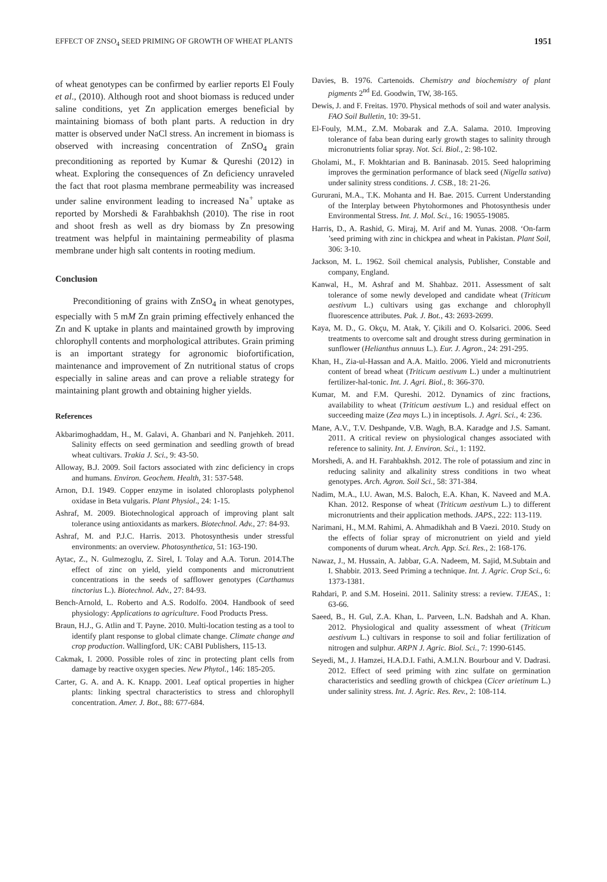EFFECT OF ZNSO<sub>4</sub> SEED PRIMING OF GROWTH OF WHEAT PLANTS 1951
of wheat genotypes can be confirmed by earlier reports El Fouly et al., (2010). Although root and shoot biomass is reduced under saline conditions, yet Zn application emerges beneficial by maintaining biomass of both plant parts. A reduction in dry matter is observed under NaCl stress. An increment in biomass is observed with increasing concentration of ZnSO<sub>4</sub> grain preconditioning as reported by Kumar & Qureshi (2012) in wheat. Exploring the consequences of Zn deficiency unraveled the fact that root plasma membrane permeability was increased under saline environment leading to increased Na<sup>+</sup> uptake as reported by Morshedi & Farahbakhsh (2010). The rise in root and shoot fresh as well as dry biomass by Zn presowing treatment was helpful in maintaining permeability of plasma membrane under high salt contents in rooting medium.
Conclusion
Preconditioning of grains with ZnSO<sub>4</sub> in wheat genotypes, especially with 5 mM Zn grain priming effectively enhanced the Zn and K uptake in plants and maintained growth by improving chlorophyll contents and morphological attributes. Grain priming is an important strategy for agronomic biofortification, maintenance and improvement of Zn nutritional status of crops especially in saline areas and can prove a reliable strategy for maintaining plant growth and obtaining higher yields.
References
Akbarimoghaddam, H., M. Galavi, A. Ghanbari and N. Panjehkeh. 2011. Salinity effects on seed germination and seedling growth of bread wheat cultivars. Trakia J. Sci., 9: 43-50.
Alloway, B.J. 2009. Soil factors associated with zinc deficiency in crops and humans. Environ. Geochem. Health, 31: 537-548.
Arnon, D.I. 1949. Copper enzyme in isolated chloroplasts polyphenol oxidase in Beta vulgaris. Plant Physiol., 24: 1-15.
Ashraf, M. 2009. Biotechnological approach of improving plant salt tolerance using antioxidants as markers. Biotechnol. Adv., 27: 84-93.
Ashraf, M. and P.J.C. Harris. 2013. Photosynthesis under stressful environments: an overview. Photosynthetica, 51: 163-190.
Aytac, Z., N. Gulmezoglu, Z. Sirel, I. Tolay and A.A. Torun. 2014.The effect of zinc on yield, yield components and micronutrient concentrations in the seeds of safflower genotypes (Carthamus tinctorius L.). Biotechnol. Adv., 27: 84-93.
Bench-Arnold, L. Roberto and A.S. Rodolfo. 2004. Handbook of seed physiology: Applications to agriculture. Food Products Press.
Braun, H.J., G. Atlin and T. Payne. 2010. Multi-location testing as a tool to identify plant response to global climate change. Climate change and crop production. Wallingford, UK: CABI Publishers, 115-13.
Cakmak, I. 2000. Possible roles of zinc in protecting plant cells from damage by reactive oxygen species. New Phytol., 146: 185-205.
Carter, G. A. and A. K. Knapp. 2001. Leaf optical properties in higher plants: linking spectral characteristics to stress and chlorophyll concentration. Amer. J. Bot., 88: 677-684.
Davies, B. 1976. Cartenoids. Chemistry and biochemistry of plant pigments 2<sup>nd</sup> Ed. Goodwin, TW, 38-165.
Dewis, J. and F. Freitas. 1970. Physical methods of soil and water analysis. FAO Soil Bulletin, 10: 39-51.
El-Fouly, M.M., Z.M. Mobarak and Z.A. Salama. 2010. Improving tolerance of faba bean during early growth stages to salinity through micronutrients foliar spray. Not. Sci. Biol., 2: 98-102.
Gholami, M., F. Mokhtarian and B. Baninasab. 2015. Seed halopriming improves the germination performance of black seed (Nigella sativa) under salinity stress conditions. J. CSB., 18: 21-26.
Gururani, M.A., T.K. Mohanta and H. Bae. 2015. Current Understanding of the Interplay between Phytohormones and Photosynthesis under Environmental Stress. Int. J. Mol. Sci., 16: 19055-19085.
Harris, D., A. Rashid, G. Miraj, M. Arif and M. Yunas. 2008. ‘On-farm ’seed priming with zinc in chickpea and wheat in Pakistan. Plant Soil, 306: 3-10.
Jackson, M. L. 1962. Soil chemical analysis, Publisher, Constable and company, England.
Kanwal, H., M. Ashraf and M. Shahbaz. 2011. Assessment of salt tolerance of some newly developed and candidate wheat (Triticum aestivum L.) cultivars using gas exchange and chlorophyll fluorescence attributes. Pak. J. Bot., 43: 2693-2699.
Kaya, M. D., G. Okçu, M. Atak, Y. Çikili and O. Kolsarici. 2006. Seed treatments to overcome salt and drought stress during germination in sunflower (Helianthus annuus L.). Eur. J. Agron., 24: 291-295.
Khan, H., Zia-ul-Hassan and A.A. Maitlo. 2006. Yield and micronutrients content of bread wheat (Triticum aestivum L.) under a multinutrient fertilizer-hal-tonic. Int. J. Agri. Biol., 8: 366-370.
Kumar, M. and F.M. Qureshi. 2012. Dynamics of zinc fractions, availability to wheat (Triticum aestivum L.) and residual effect on succeeding maize (Zea mays L.) in inceptisols. J. Agri. Sci., 4: 236.
Mane, A.V., T.V. Deshpande, V.B. Wagh, B.A. Karadge and J.S. Samant. 2011. A critical review on physiological changes associated with reference to salinity. Int. J. Environ. Sci., 1: 1192.
Morshedi, A. and H. Farahbakhsh. 2012. The role of potassium and zinc in reducing salinity and alkalinity stress conditions in two wheat genotypes. Arch. Agron. Soil Sci., 58: 371-384.
Nadim, M.A., I.U. Awan, M.S. Baloch, E.A. Khan, K. Naveed and M.A. Khan. 2012. Response of wheat (Triticum aestivum L.) to different micronutrients and their application methods. JAPS., 222: 113-119.
Narimani, H., M.M. Rahimi, A. Ahmadikhah and B Vaezi. 2010. Study on the effects of foliar spray of micronutrient on yield and yield components of durum wheat. Arch. App. Sci. Res., 2: 168-176.
Nawaz, J., M. Hussain, A. Jabbar, G.A. Nadeem, M. Sajid, M.Subtain and I. Shabbir. 2013. Seed Priming a technique. Int. J. Agric. Crop Sci., 6: 1373-1381.
Rahdari, P. and S.M. Hoseini. 2011. Salinity stress: a review. TJEAS., 1: 63-66.
Saeed, B., H. Gul, Z.A. Khan, L. Parveen, L.N. Badshah and A. Khan. 2012. Physiological and quality assessment of wheat (Triticum aestivum L.) cultivars in response to soil and foliar fertilization of nitrogen and sulphur. ARPN J. Agric. Biol. Sci., 7: 1990-6145.
Seyedi, M., J. Hamzei, H.A.D.I. Fathi, A.M.I.N. Bourbour and V. Dadrasi. 2012. Effect of seed priming with zinc sulfate on germination characteristics and seedling growth of chickpea (Cicer arietinum L.) under salinity stress. Int. J. Agric. Res. Rev., 2: 108-114.